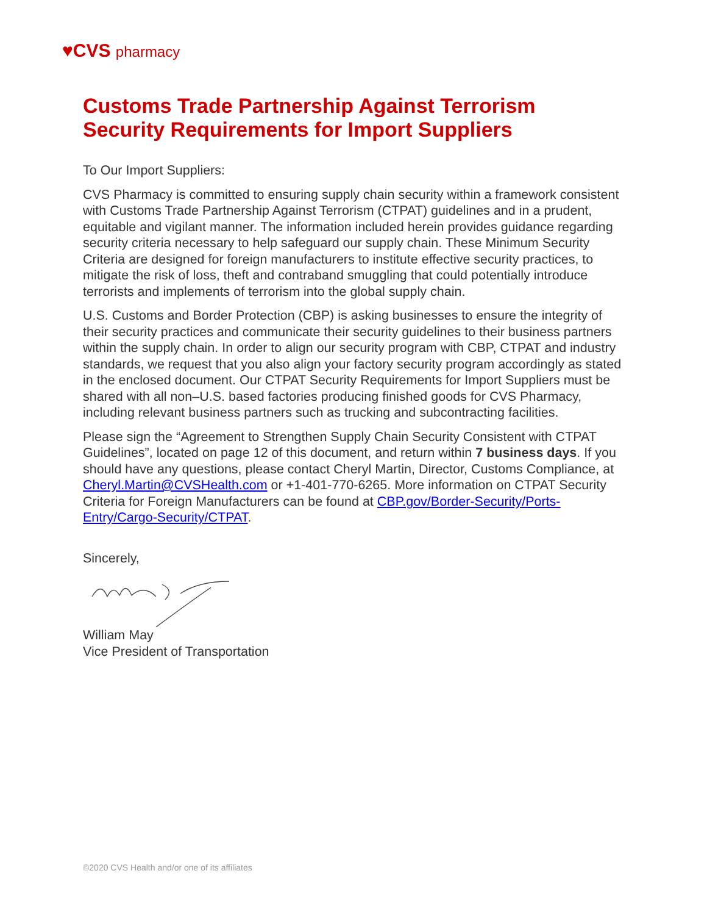♥CVS pharmacy
Customs Trade Partnership Against Terrorism Security Requirements for Import Suppliers
To Our Import Suppliers:
CVS Pharmacy is committed to ensuring supply chain security within a framework consistent with Customs Trade Partnership Against Terrorism (CTPAT) guidelines and in a prudent, equitable and vigilant manner. The information included herein provides guidance regarding security criteria necessary to help safeguard our supply chain. These Minimum Security Criteria are designed for foreign manufacturers to institute effective security practices, to mitigate the risk of loss, theft and contraband smuggling that could potentially introduce terrorists and implements of terrorism into the global supply chain.
U.S. Customs and Border Protection (CBP) is asking businesses to ensure the integrity of their security practices and communicate their security guidelines to their business partners within the supply chain. In order to align our security program with CBP, CTPAT and industry standards, we request that you also align your factory security program accordingly as stated in the enclosed document. Our CTPAT Security Requirements for Import Suppliers must be shared with all non–U.S. based factories producing finished goods for CVS Pharmacy, including relevant business partners such as trucking and subcontracting facilities.
Please sign the “Agreement to Strengthen Supply Chain Security Consistent with CTPAT Guidelines”, located on page 12 of this document, and return within 7 business days. If you should have any questions, please contact Cheryl Martin, Director, Customs Compliance, at Cheryl.Martin@CVSHealth.com or +1-401-770-6265. More information on CTPAT Security Criteria for Foreign Manufacturers can be found at CBP.gov/Border-Security/Ports-Entry/Cargo-Security/CTPAT.
Sincerely,
William May
Vice President of Transportation
©2020 CVS Health and/or one of its affiliates